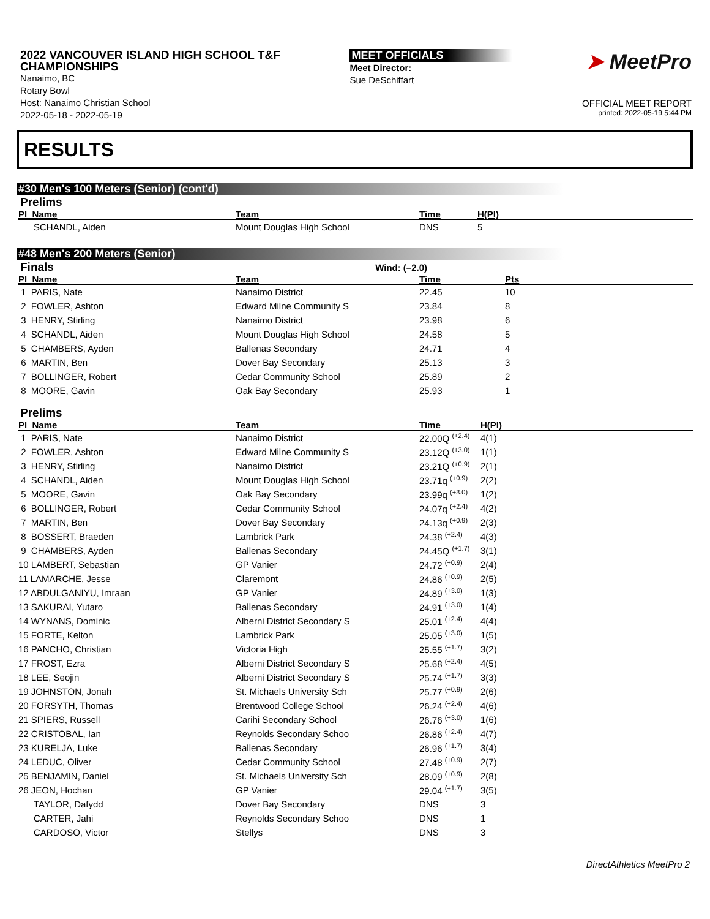2022 VANCOUVER ISLAND HIGH SCHOOL T&F
CHAMPIONSHIPS
Nanaimo, BC
Rotary Bowl
Host: Nanaimo Christian School
2022-05-18 - 2022-05-19
MEET OFFICIALS
Meet Director:
Sue DeSchiffart
➤ MeetPro
OFFICIAL MEET REPORT
printed: 2022-05-19 5:44 PM
RESULTS
#30 Men's 100 Meters (Senior) (cont'd)
Prelims
| Pl Name | Team | Time | H(Pl) |
| --- | --- | --- | --- |
| SCHANDL, Aiden | Mount Douglas High School | DNS | 5 |
#48 Men's 200 Meters (Senior)
Finals Wind: (–2.0)
| Pl Name | Team | Time | Pts |
| --- | --- | --- | --- |
| 1 PARIS, Nate | Nanaimo District | 22.45 | 10 |
| 2 FOWLER, Ashton | Edward Milne Community S | 23.84 | 8 |
| 3 HENRY, Stirling | Nanaimo District | 23.98 | 6 |
| 4 SCHANDL, Aiden | Mount Douglas High School | 24.58 | 5 |
| 5 CHAMBERS, Ayden | Ballenas Secondary | 24.71 | 4 |
| 6 MARTIN, Ben | Dover Bay Secondary | 25.13 | 3 |
| 7 BOLLINGER, Robert | Cedar Community School | 25.89 | 2 |
| 8 MOORE, Gavin | Oak Bay Secondary | 25.93 | 1 |
Prelims
| Pl Name | Team | Time | H(Pl) |
| --- | --- | --- | --- |
| 1 PARIS, Nate | Nanaimo District | 22.00Q <sup>(+2.4)</sup> | 4(1) |
| 2 FOWLER, Ashton | Edward Milne Community S | 23.12Q <sup>(+3.0)</sup> | 1(1) |
| 3 HENRY, Stirling | Nanaimo District | 23.21Q <sup>(+0.9)</sup> | 2(1) |
| 4 SCHANDL, Aiden | Mount Douglas High School | 23.71q <sup>(+0.9)</sup> | 2(2) |
| 5 MOORE, Gavin | Oak Bay Secondary | 23.99q <sup>(+3.0)</sup> | 1(2) |
| 6 BOLLINGER, Robert | Cedar Community School | 24.07q <sup>(+2.4)</sup> | 4(2) |
| 7 MARTIN, Ben | Dover Bay Secondary | 24.13q <sup>(+0.9)</sup> | 2(3) |
| 8 BOSSERT, Braeden | Lambrick Park | 24.38 <sup>(+2.4)</sup> | 4(3) |
| 9 CHAMBERS, Ayden | Ballenas Secondary | 24.45Q <sup>(+1.7)</sup> | 3(1) |
| 10 LAMBERT, Sebastian | GP Vanier | 24.72 <sup>(+0.9)</sup> | 2(4) |
| 11 LAMARCHE, Jesse | Claremont | 24.86 <sup>(+0.9)</sup> | 2(5) |
| 12 ABDULGANIYU, Imraan | GP Vanier | 24.89 <sup>(+3.0)</sup> | 1(3) |
| 13 SAKURAI, Yutaro | Ballenas Secondary | 24.91 <sup>(+3.0)</sup> | 1(4) |
| 14 WYNANS, Dominic | Alberni District Secondary S | 25.01 <sup>(+2.4)</sup> | 4(4) |
| 15 FORTE, Kelton | Lambrick Park | 25.05 <sup>(+3.0)</sup> | 1(5) |
| 16 PANCHO, Christian | Victoria High | 25.55 <sup>(+1.7)</sup> | 3(2) |
| 17 FROST, Ezra | Alberni District Secondary S | 25.68 <sup>(+2.4)</sup> | 4(5) |
| 18 LEE, Seojin | Alberni District Secondary S | 25.74 <sup>(+1.7)</sup> | 3(3) |
| 19 JOHNSTON, Jonah | St. Michaels University Sch | 25.77 <sup>(+0.9)</sup> | 2(6) |
| 20 FORSYTH, Thomas | Brentwood College School | 26.24 <sup>(+2.4)</sup> | 4(6) |
| 21 SPIERS, Russell | Carihi Secondary School | 26.76 <sup>(+3.0)</sup> | 1(6) |
| 22 CRISTOBAL, Ian | Reynolds Secondary Schoo | 26.86 <sup>(+2.4)</sup> | 4(7) |
| 23 KURELJA, Luke | Ballenas Secondary | 26.96 <sup>(+1.7)</sup> | 3(4) |
| 24 LEDUC, Oliver | Cedar Community School | 27.48 <sup>(+0.9)</sup> | 2(7) |
| 25 BENJAMIN, Daniel | St. Michaels University Sch | 28.09 <sup>(+0.9)</sup> | 2(8) |
| 26 JEON, Hochan | GP Vanier | 29.04 <sup>(+1.7)</sup> | 3(5) |
| TAYLOR, Dafydd | Dover Bay Secondary | DNS | 3 |
| CARTER, Jahi | Reynolds Secondary Schoo | DNS | 1 |
| CARDOSO, Victor | Stellys | DNS | 3 |
DirectAthletics MeetPro 2